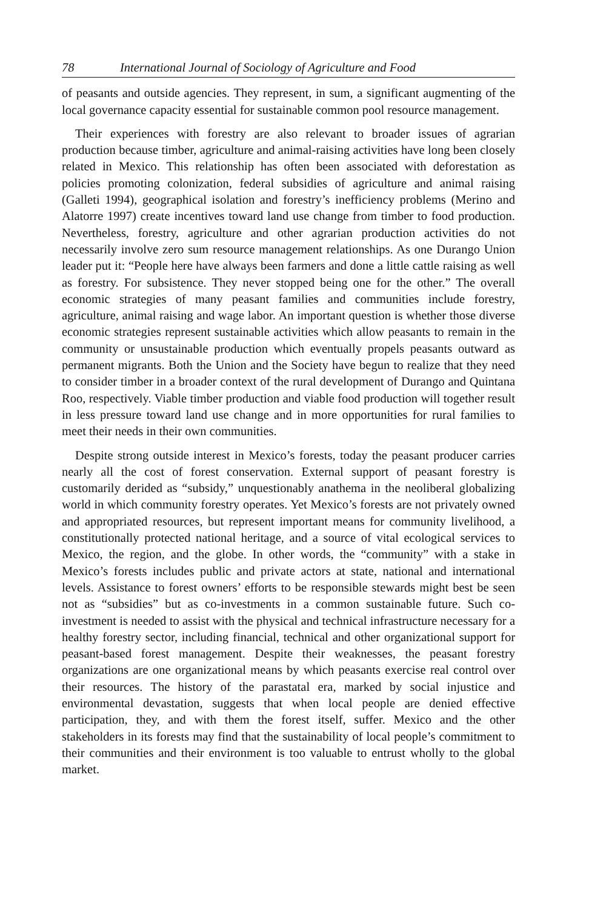78 International Journal of Sociology of Agriculture and Food
of peasants and outside agencies. They represent, in sum, a significant augmenting of the local governance capacity essential for sustainable common pool resource management.
Their experiences with forestry are also relevant to broader issues of agrarian production because timber, agriculture and animal-raising activities have long been closely related in Mexico. This relationship has often been associated with deforestation as policies promoting colonization, federal subsidies of agriculture and animal raising (Galleti 1994), geographical isolation and forestry’s inefficiency problems (Merino and Alatorre 1997) create incentives toward land use change from timber to food production. Nevertheless, forestry, agriculture and other agrarian production activities do not necessarily involve zero sum resource management relationships. As one Durango Union leader put it: “People here have always been farmers and done a little cattle raising as well as forestry. For subsistence. They never stopped being one for the other.” The overall economic strategies of many peasant families and communities include forestry, agriculture, animal raising and wage labor. An important question is whether those diverse economic strategies represent sustainable activities which allow peasants to remain in the community or unsustainable production which eventually propels peasants outward as permanent migrants. Both the Union and the Society have begun to realize that they need to consider timber in a broader context of the rural development of Durango and Quintana Roo, respectively. Viable timber production and viable food production will together result in less pressure toward land use change and in more opportunities for rural families to meet their needs in their own communities.
Despite strong outside interest in Mexico’s forests, today the peasant producer carries nearly all the cost of forest conservation. External support of peasant forestry is customarily derided as “subsidy,” unquestionably anathema in the neoliberal globalizing world in which community forestry operates. Yet Mexico’s forests are not privately owned and appropriated resources, but represent important means for community livelihood, a constitutionally protected national heritage, and a source of vital ecological services to Mexico, the region, and the globe. In other words, the “community” with a stake in Mexico’s forests includes public and private actors at state, national and international levels. Assistance to forest owners’ efforts to be responsible stewards might best be seen not as “subsidies” but as co-investments in a common sustainable future. Such co-investment is needed to assist with the physical and technical infrastructure necessary for a healthy forestry sector, including financial, technical and other organizational support for peasant-based forest management. Despite their weaknesses, the peasant forestry organizations are one organizational means by which peasants exercise real control over their resources. The history of the parastatal era, marked by social injustice and environmental devastation, suggests that when local people are denied effective participation, they, and with them the forest itself, suffer. Mexico and the other stakeholders in its forests may find that the sustainability of local people’s commitment to their communities and their environment is too valuable to entrust wholly to the global market.